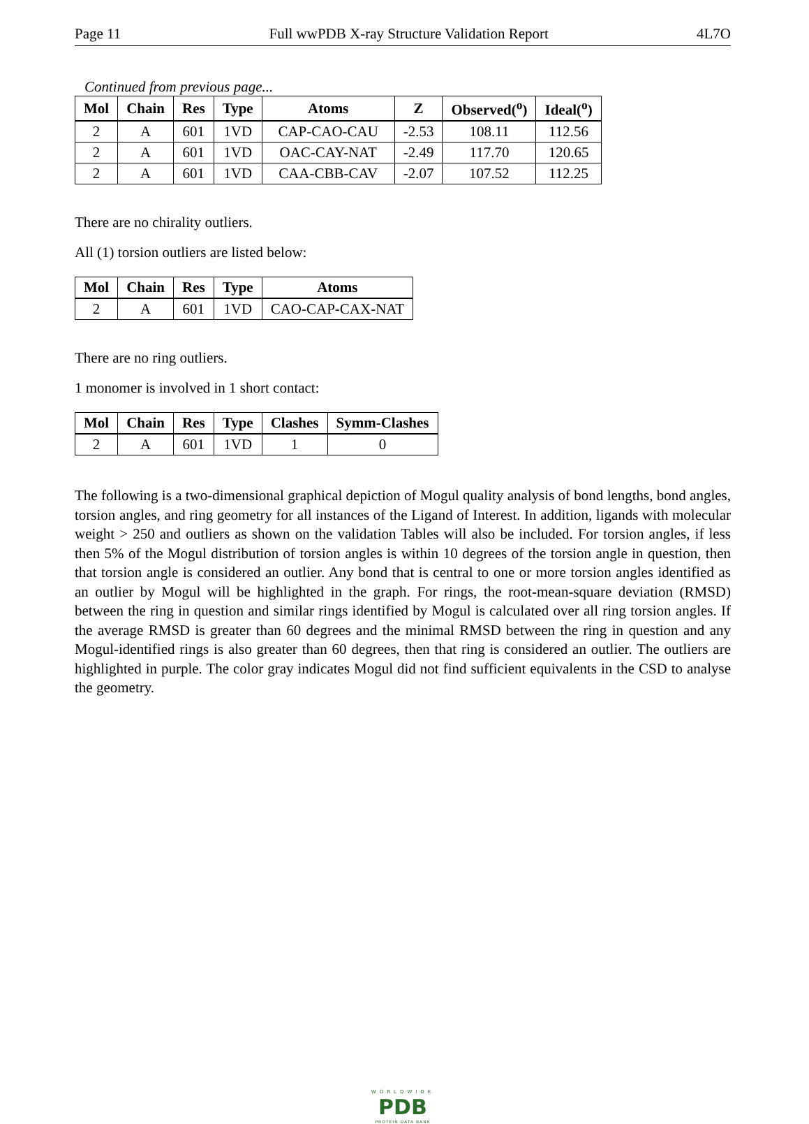Page 11 Full wwPDB X-ray Structure Validation Report 4L7O
Continued from previous page...
| Mol | Chain | Res | Type | Atoms | Z | Observed(<sup>o</sup>) | Ideal(<sup>o</sup>) |
| --- | --- | --- | --- | --- | --- | --- | --- |
| 2 | A | 601 | 1VD | CAP-CAO-CAU | -2.53 | 108.11 | 112.56 |
| 2 | A | 601 | 1VD | OAC-CAY-NAT | -2.49 | 117.70 | 120.65 |
| 2 | A | 601 | 1VD | CAA-CBB-CAV | -2.07 | 107.52 | 112.25 |
There are no chirality outliers.
All (1) torsion outliers are listed below:
| Mol | Chain | Res | Type | Atoms |
| --- | --- | --- | --- | --- |
| 2 | A | 601 | 1VD | CAO-CAP-CAX-NAT |
There are no ring outliers.
1 monomer is involved in 1 short contact:
| Mol | Chain | Res | Type | Clashes | Symm-Clashes |
| --- | --- | --- | --- | --- | --- |
| 2 | A | 601 | 1VD | 1 | 0 |
The following is a two-dimensional graphical depiction of Mogul quality analysis of bond lengths, bond angles, torsion angles, and ring geometry for all instances of the Ligand of Interest. In addition, ligands with molecular weight > 250 and outliers as shown on the validation Tables will also be included. For torsion angles, if less then 5% of the Mogul distribution of torsion angles is within 10 degrees of the torsion angle in question, then that torsion angle is considered an outlier. Any bond that is central to one or more torsion angles identified as an outlier by Mogul will be highlighted in the graph. For rings, the root-mean-square deviation (RMSD) between the ring in question and similar rings identified by Mogul is calculated over all ring torsion angles. If the average RMSD is greater than 60 degrees and the minimal RMSD between the ring in question and any Mogul-identified rings is also greater than 60 degrees, then that ring is considered an outlier. The outliers are highlighted in purple. The color gray indicates Mogul did not find sufficient equivalents in the CSD to analyse the geometry.
WORLDWIDE
PDB
PROTEIN DATA BANK